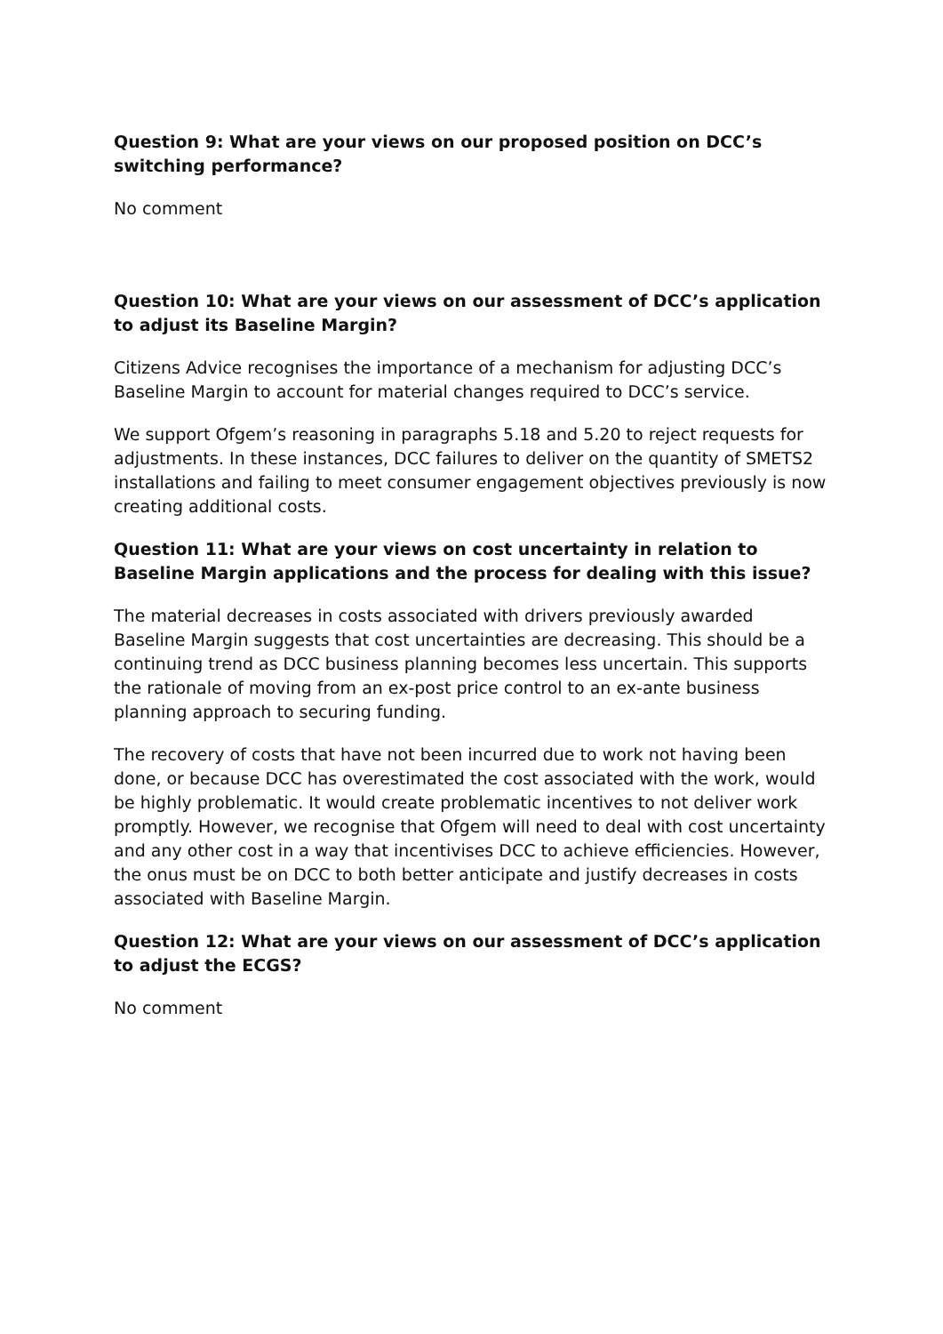Question 9: What are your views on our proposed position on DCC’s switching performance?
No comment
Question 10: What are your views on our assessment of DCC’s application to adjust its Baseline Margin?
Citizens Advice recognises the importance of a mechanism for adjusting DCC’s Baseline Margin to account for material changes required to DCC’s service.
We support Ofgem’s reasoning in paragraphs 5.18 and 5.20 to reject requests for adjustments. In these instances, DCC failures to deliver on the quantity of SMETS2 installations and failing to meet consumer engagement objectives previously is now creating additional costs.
Question 11: What are your views on cost uncertainty in relation to Baseline Margin applications and the process for dealing with this issue?
The material decreases in costs associated with drivers previously awarded Baseline Margin suggests that cost uncertainties are decreasing. This should be a continuing trend as DCC business planning becomes less uncertain. This supports the rationale of moving from an ex-post price control to an ex-ante business planning approach to securing funding.
The recovery of costs that have not been incurred due to work not having been done, or because DCC has overestimated the cost associated with the work, would be highly problematic. It would create problematic incentives to not deliver work promptly. However, we recognise that Ofgem will need to deal with cost uncertainty and any other cost in a way that incentivises DCC to achieve efficiencies. However, the onus must be on DCC to both better anticipate and justify decreases in costs associated with Baseline Margin.
Question 12: What are your views on our assessment of DCC’s application to adjust the ECGS?
No comment